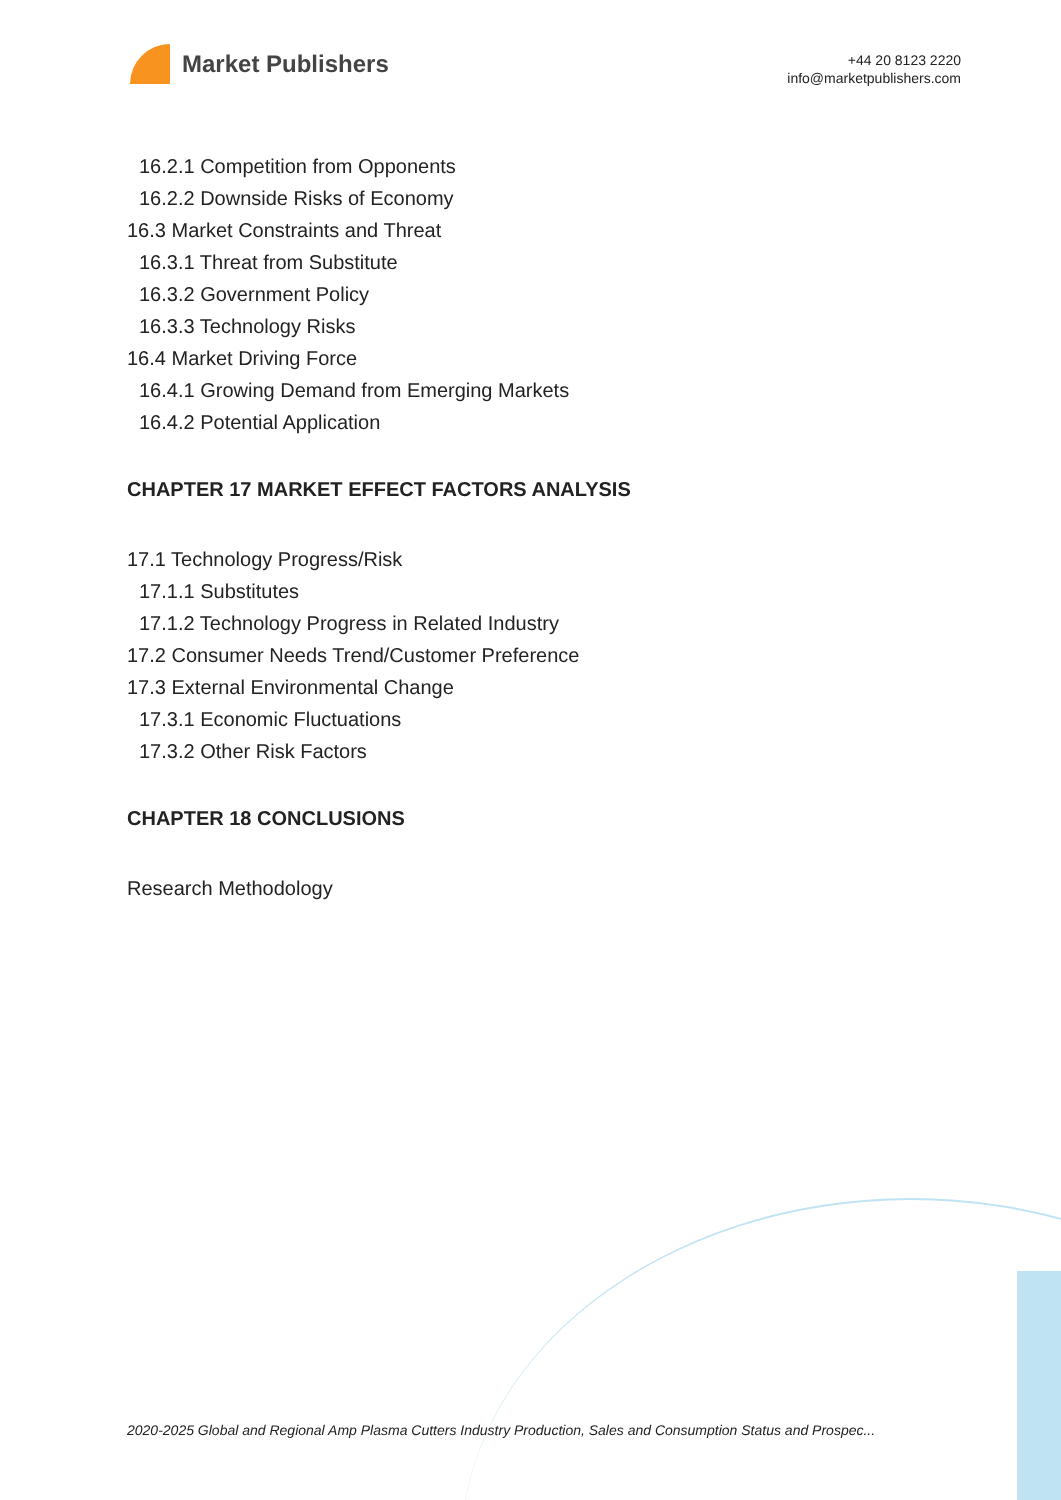Market Publishers
+44 20 8123 2220
info@marketpublishers.com
16.2.1 Competition from Opponents
16.2.2 Downside Risks of Economy
16.3 Market Constraints and Threat
16.3.1 Threat from Substitute
16.3.2 Government Policy
16.3.3 Technology Risks
16.4 Market Driving Force
16.4.1 Growing Demand from Emerging Markets
16.4.2 Potential Application
CHAPTER 17 MARKET EFFECT FACTORS ANALYSIS
17.1 Technology Progress/Risk
17.1.1 Substitutes
17.1.2 Technology Progress in Related Industry
17.2 Consumer Needs Trend/Customer Preference
17.3 External Environmental Change
17.3.1 Economic Fluctuations
17.3.2 Other Risk Factors
CHAPTER 18 CONCLUSIONS
Research Methodology
2020-2025 Global and Regional Amp Plasma Cutters Industry Production, Sales and Consumption Status and Prospec...